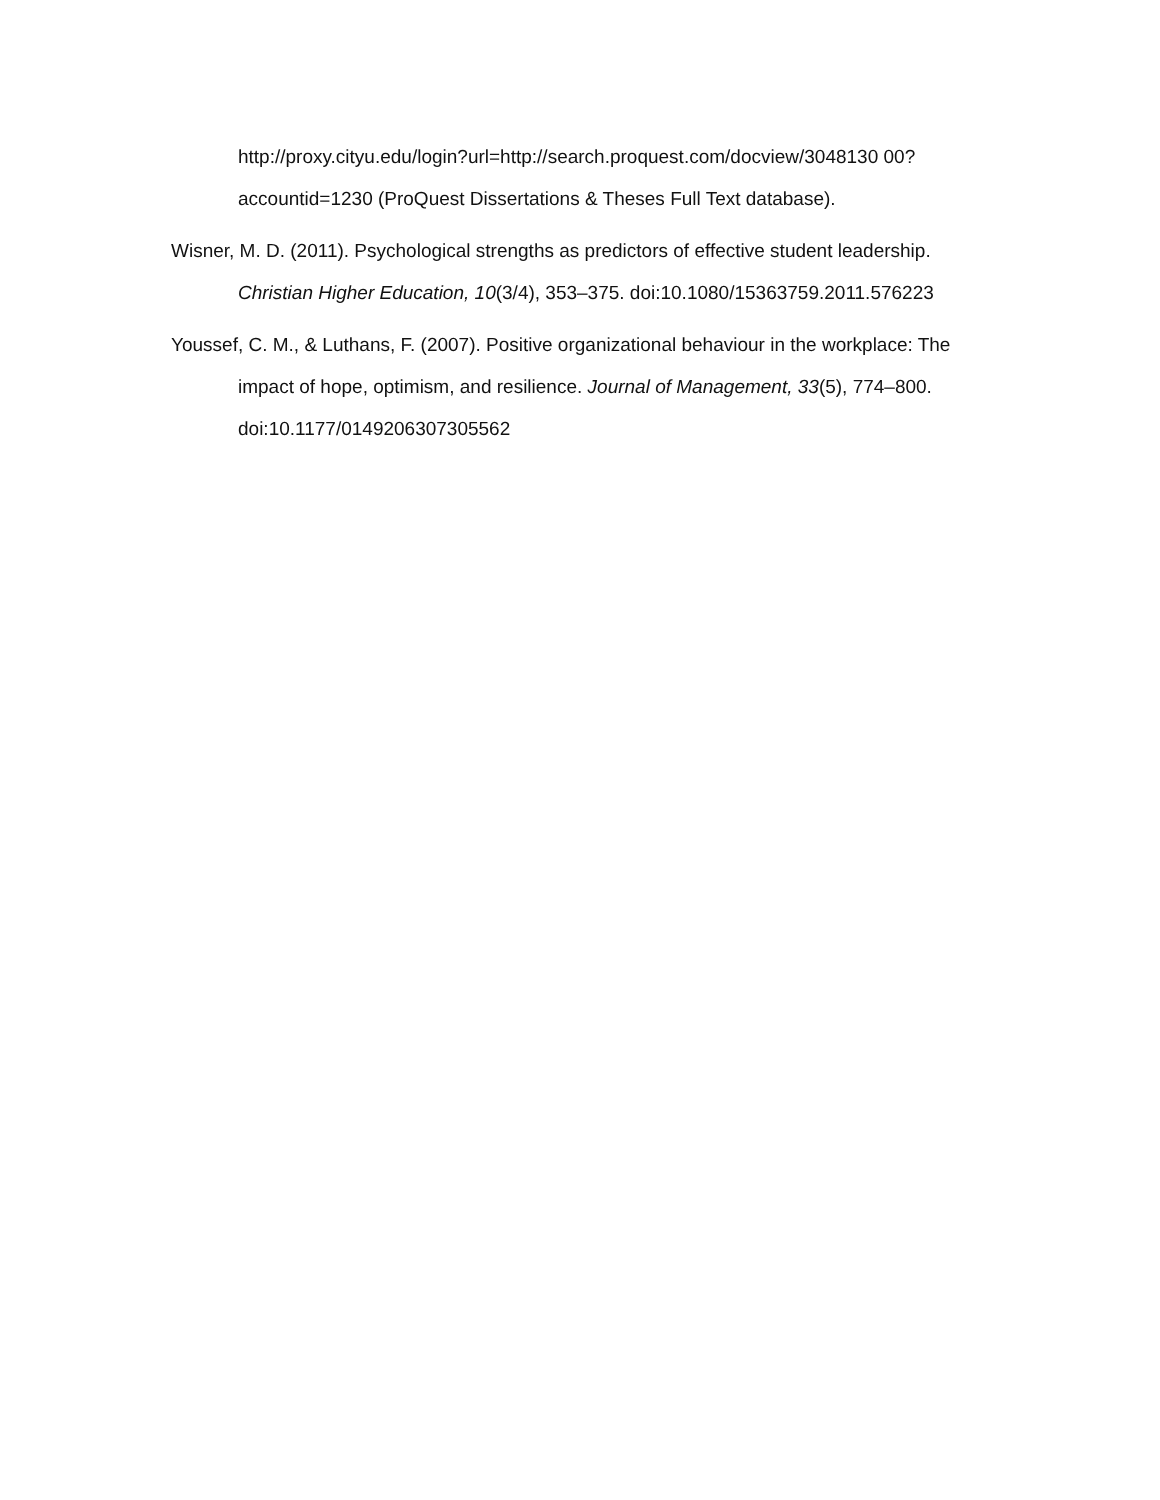http://proxy.cityu.edu/login?url=http://search.proquest.com/docview/3048130 00?accountid=1230 (ProQuest Dissertations & Theses Full Text database).
Wisner, M. D. (2011). Psychological strengths as predictors of effective student leadership. Christian Higher Education, 10(3/4), 353–375. doi:10.1080/15363759.2011.576223
Youssef, C. M., & Luthans, F. (2007). Positive organizational behaviour in the workplace: The impact of hope, optimism, and resilience. Journal of Management, 33(5), 774–800. doi:10.1177/0149206307305562